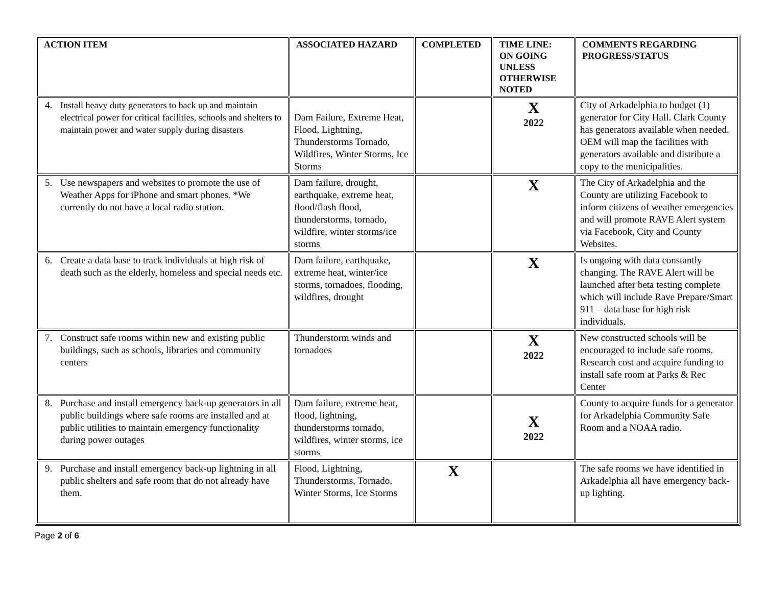| ACTION ITEM | ASSOCIATED HAZARD | COMPLETED | TIME LINE: ON GOING UNLESS OTHERWISE NOTED | COMMENTS REGARDING PROGRESS/STATUS |
| --- | --- | --- | --- | --- |
| 4. Install heavy duty generators to back up and maintain electrical power for critical facilities, schools and shelters to maintain power and water supply during disasters | Dam Failure, Extreme Heat, Flood, Lightning, Thunderstorms Tornado, Wildfires, Winter Storms, Ice Storms | | X 2022 | City of Arkadelphia to budget (1) generator for City Hall. Clark County has generators available when needed. OEM will map the facilities with generators available and distribute a copy to the municipalities. |
| 5. Use newspapers and websites to promote the use of Weather Apps for iPhone and smart phones. *We currently do not have a local radio station. | Dam failure, drought, earthquake, extreme heat, flood/flash flood, thunderstorms, tornado, wildfire, winter storms/ice storms | | X | The City of Arkadelphia and the County are utilizing Facebook to inform citizens of weather emergencies and will promote RAVE Alert system via Facebook, City and County Websites. |
| 6. Create a data base to track individuals at high risk of death such as the elderly, homeless and special needs etc. | Dam failure, earthquake, extreme heat, winter/ice storms, tornadoes, flooding, wildfires, drought | | X | Is ongoing with data constantly changing. The RAVE Alert will be launched after beta testing complete which will include Rave Prepare/Smart 911 – data base for high risk individuals. |
| 7. Construct safe rooms within new and existing public buildings, such as schools, libraries and community centers | Thunderstorm winds and tornadoes | | X 2022 | New constructed schools will be encouraged to include safe rooms. Research cost and acquire funding to install safe room at Parks & Rec Center |
| 8. Purchase and install emergency back-up generators in all public buildings where safe rooms are installed and at public utilities to maintain emergency functionality during power outages | Dam failure, extreme heat, flood, lightning, thunderstorms tornado, wildfires, winter storms, ice storms | | X 2022 | County to acquire funds for a generator for Arkadelphia Community Safe Room and a NOAA radio. |
| 9. Purchase and install emergency back-up lightning in all public shelters and safe room that do not already have them. | Flood, Lightning, Thunderstorms, Tornado, Winter Storms, Ice Storms | X | | The safe rooms we have identified in Arkadelphia all have emergency back-up lighting. |
Page 2 of 6